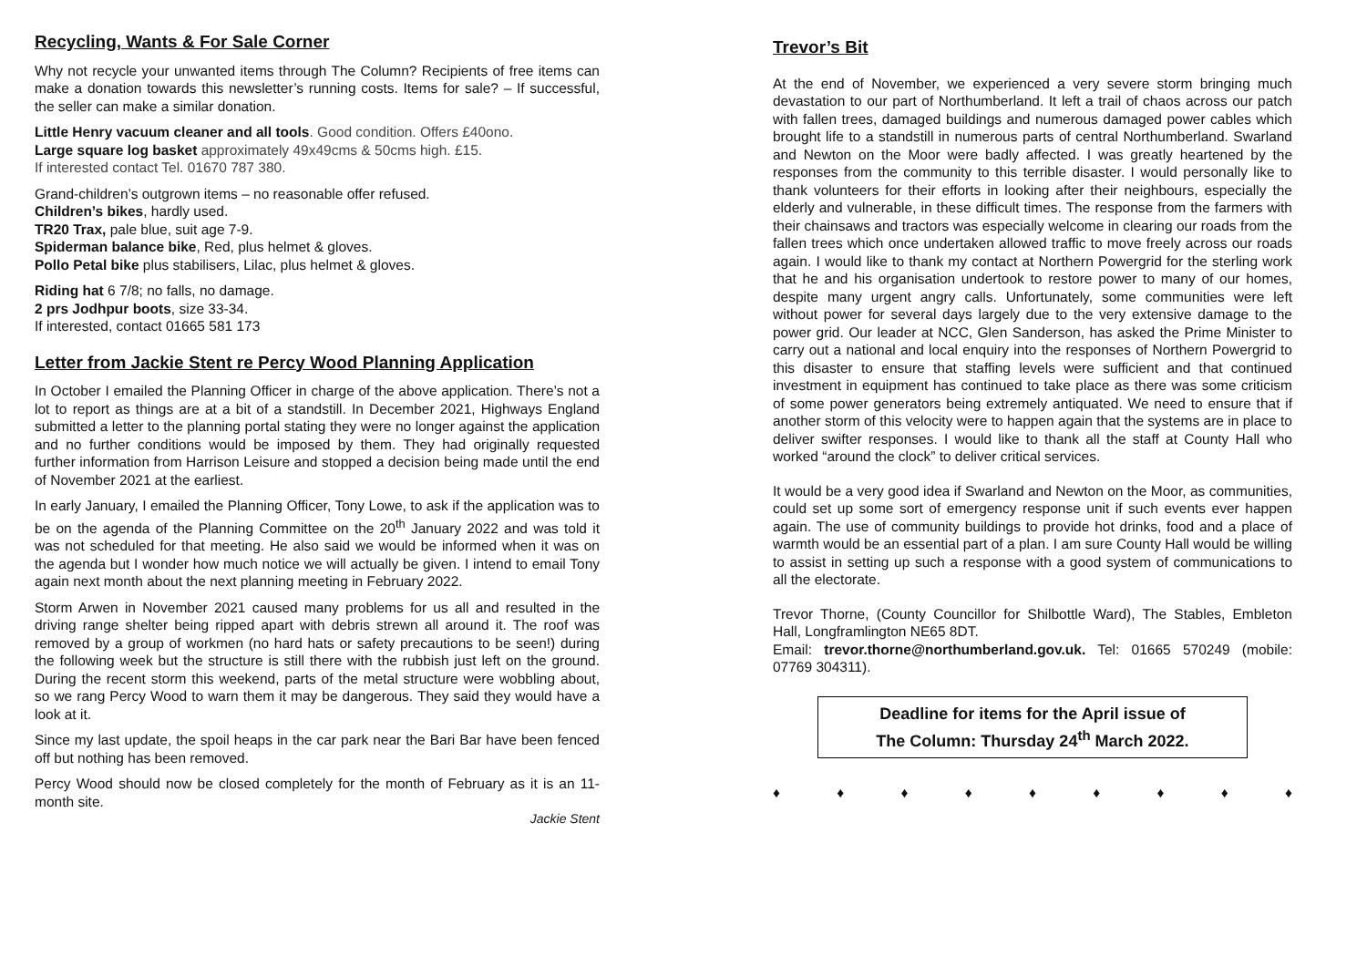Recycling, Wants & For Sale Corner
Why not recycle your unwanted items through The Column? Recipients of free items can make a donation towards this newsletter’s running costs. Items for sale? – If successful, the seller can make a similar donation.
Little Henry vacuum cleaner and all tools. Good condition. Offers £40ono.
Large square log basket approximately 49x49cms & 50cms high. £15.
If interested contact Tel. 01670 787 380.
Grand-children’s outgrown items – no reasonable offer refused.
Children’s bikes, hardly used.
TR20 Trax, pale blue, suit age 7-9.
Spiderman balance bike, Red, plus helmet & gloves.
Pollo Petal bike plus stabilisers, Lilac, plus helmet & gloves.
Riding hat 6 7/8; no falls, no damage.
2 prs Jodhpur boots, size 33-34.
If interested, contact 01665 581 173
Letter from Jackie Stent re Percy Wood Planning Application
In October I emailed the Planning Officer in charge of the above application. There’s not a lot to report as things are at a bit of a standstill. In December 2021, Highways England submitted a letter to the planning portal stating they were no longer against the application and no further conditions would be imposed by them. They had originally requested further information from Harrison Leisure and stopped a decision being made until the end of November 2021 at the earliest.
In early January, I emailed the Planning Officer, Tony Lowe, to ask if the application was to be on the agenda of the Planning Committee on the 20<sup>th</sup> January 2022 and was told it was not scheduled for that meeting. He also said we would be informed when it was on the agenda but I wonder how much notice we will actually be given. I intend to email Tony again next month about the next planning meeting in February 2022.
Storm Arwen in November 2021 caused many problems for us all and resulted in the driving range shelter being ripped apart with debris strewn all around it. The roof was removed by a group of workmen (no hard hats or safety precautions to be seen!) during the following week but the structure is still there with the rubbish just left on the ground. During the recent storm this weekend, parts of the metal structure were wobbling about, so we rang Percy Wood to warn them it may be dangerous. They said they would have a look at it.
Since my last update, the spoil heaps in the car park near the Bari Bar have been fenced off but nothing has been removed.
Percy Wood should now be closed completely for the month of February as it is an 11-month site.
Jackie Stent
Trevor’s Bit
At the end of November, we experienced a very severe storm bringing much devastation to our part of Northumberland. It left a trail of chaos across our patch with fallen trees, damaged buildings and numerous damaged power cables which brought life to a standstill in numerous parts of central Northumberland. Swarland and Newton on the Moor were badly affected. I was greatly heartened by the responses from the community to this terrible disaster. I would personally like to thank volunteers for their efforts in looking after their neighbours, especially the elderly and vulnerable, in these difficult times. The response from the farmers with their chainsaws and tractors was especially welcome in clearing our roads from the fallen trees which once undertaken allowed traffic to move freely across our roads again. I would like to thank my contact at Northern Powergrid for the sterling work that he and his organisation undertook to restore power to many of our homes, despite many urgent angry calls. Unfortunately, some communities were left without power for several days largely due to the very extensive damage to the power grid. Our leader at NCC, Glen Sanderson, has asked the Prime Minister to carry out a national and local enquiry into the responses of Northern Powergrid to this disaster to ensure that staffing levels were sufficient and that continued investment in equipment has continued to take place as there was some criticism of some power generators being extremely antiquated. We need to ensure that if another storm of this velocity were to happen again that the systems are in place to deliver swifter responses. I would like to thank all the staff at County Hall who worked “around the clock” to deliver critical services.
It would be a very good idea if Swarland and Newton on the Moor, as communities, could set up some sort of emergency response unit if such events ever happen again. The use of community buildings to provide hot drinks, food and a place of warmth would be an essential part of a plan. I am sure County Hall would be willing to assist in setting up such a response with a good system of communications to all the electorate.
Trevor Thorne, (County Councillor for Shilbottle Ward), The Stables, Embleton Hall, Longframlington NE65 8DT.
Email: trevor.thorne@northumberland.gov.uk. Tel: 01665 570249 (mobile: 07769 304311).
Deadline for items for the April issue of
The Column: Thursday 24<sup>th</sup> March 2022.
♦ ♦ ♦ ♦ ♦ ♦ ♦ ♦ ♦